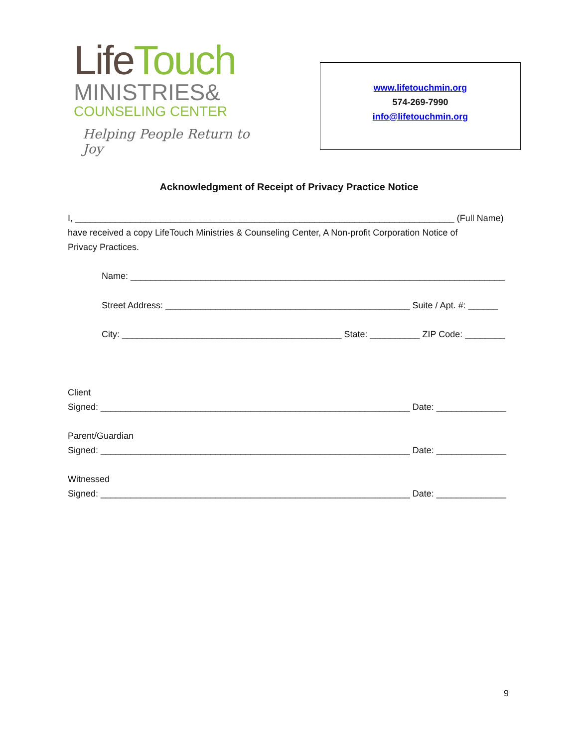Life Touch
MINISTRIES&
COUNSELING CENTER
Helping People Return to Joy
www.lifetouchmin.org
574-269-7990
info@lifetouchmin.org
Acknowledgment of Receipt of Privacy Practice Notice
I, ____________________________________________________________________________ (Full Name)
have received a copy LifeTouch Ministries & Counseling Center, A Non-profit Corporation Notice of
Privacy Practices.
Name: ___________________________________________________________________________
Street Address: _________________________________________________ Suite / Apt. #: ______
City: ____________________________________________ State: __________ ZIP Code: ________
Client
Signed: ______________________________________________________________ Date: ______________
Parent/Guardian
Signed: ______________________________________________________________ Date: ______________
Witnessed
Signed: ______________________________________________________________ Date: ______________
9